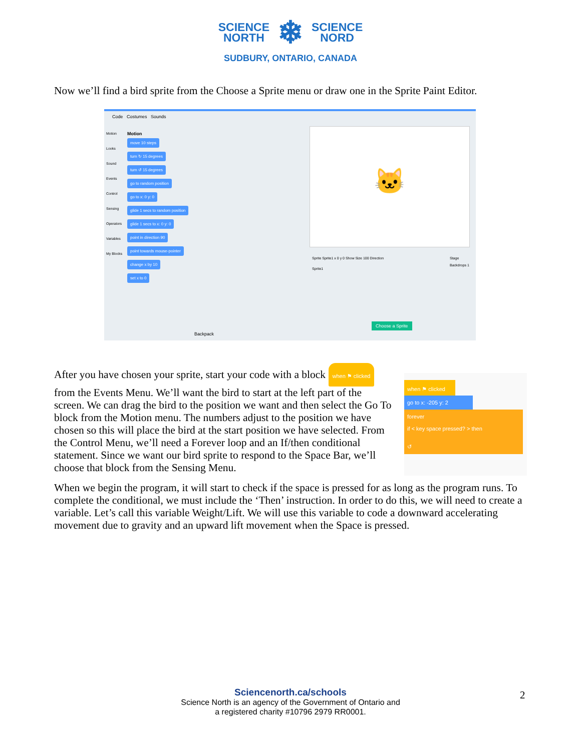SCIENCE
NORTH
❄
SCIENCE
NORD
SUDBURY, ONTARIO, CANADA
Now we’ll find a bird sprite from the Choose a Sprite menu or draw one in the Sprite Paint Editor.
Code Costumes Sounds
Motion Looks Sound Events Control Sensing Operators Variables My Blocks
Motion
move 10 steps
turn ↻ 15 degrees
turn ↺ 15 degrees
go to random position
go to x: 0 y: 0
glide 1 secs to random position
glide 1 secs to x: 0 y: 0
point in direction 90
point towards mouse-pointer
change x by 10
set x to 0
🐱
Sprite Sprite1 x 0 y 0 Show Size 100 Direction
Sprite1
Stage
Backdrops 1
Choose a Sprite
Backpack
After you have chosen your sprite, start your code with a block when ⚑ clicked from the Events Menu. We’ll want the bird to start at the left part of the screen. We can drag the bird to the position we want and then select the Go To block from the Motion menu. The numbers adjust to the position we have chosen so this will place the bird at the start position we have selected. From the Control Menu, we’ll need a Forever loop and an If/then conditional statement. Since we want our bird sprite to respond to the Space Bar, we’ll choose that block from the Sensing Menu.
when ⚑ clicked
go to x: -205 y: 2
forever
if < key space pressed? > then
↺
When we begin the program, it will start to check if the space is pressed for as long as the program runs. To complete the conditional, we must include the ‘Then’ instruction. In order to do this, we will need to create a variable. Let’s call this variable Weight/Lift. We will use this variable to code a downward accelerating movement due to gravity and an upward lift movement when the Space is pressed.
Sciencenorth.ca/schools
Science North is an agency of the Government of Ontario and
a registered charity #10796 2979 RR0001.
2